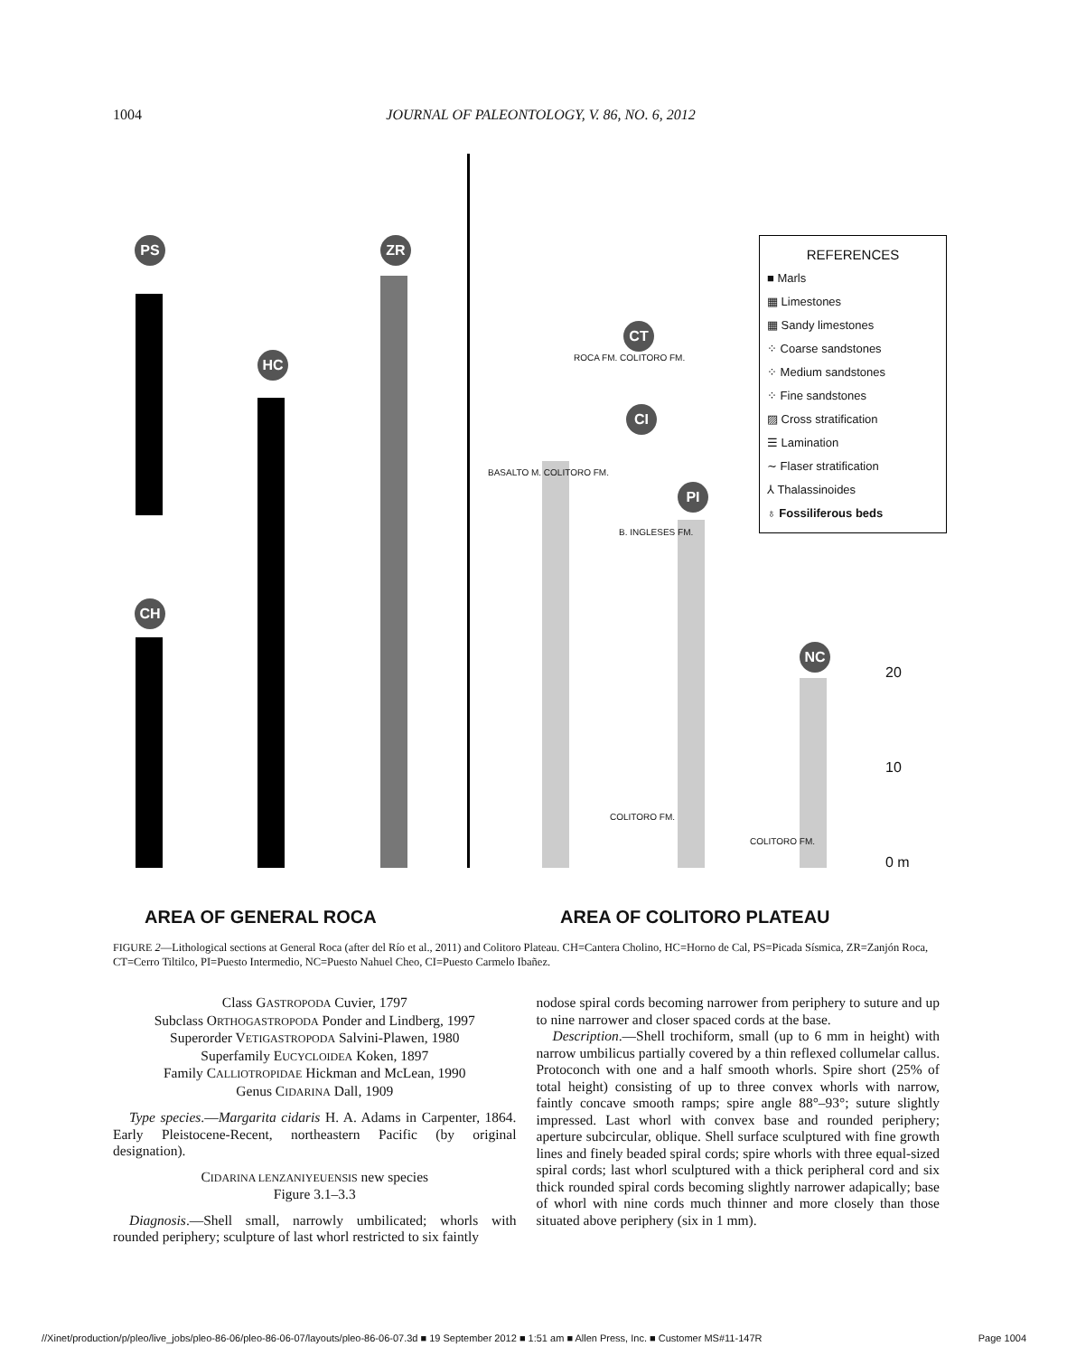1004 JOURNAL OF PALEONTOLOGY, V. 86, NO. 6, 2012
PS
HC
ZR
CH
CI
CT
PI
NC
ROCA FM. COLITORO FM.
BASALTO M. COLITORO FM.
B. INGLESES FM.
COLITORO FM.
COLITORO FM.
REFERENCES
■ Marls
▦ Limestones
▦ Sandy limestones
⁘ Coarse sandstones
⁘ Medium sandstones
⁘ Fine sandstones
▨ Cross stratification
☰ Lamination
∼ Flaser stratification
⅄ Thalassinoides
♁ Fossiliferous beds
20
10
0 m
AREA OF GENERAL ROCA AREA OF COLITORO PLATEAU
FIGURE 2—Lithological sections at General Roca (after del Río et al., 2011) and Colitoro Plateau. CH=Cantera Cholino, HC=Horno de Cal, PS=Picada Sísmica, ZR=Zanjón Roca, CT=Cerro Tiltilco, PI=Puesto Intermedio, NC=Puesto Nahuel Cheo, CI=Puesto Carmelo Ibañez.
Class GASTROPODA Cuvier, 1797
Subclass ORTHOGASTROPODA Ponder and Lindberg, 1997
Superorder VETIGASTROPODA Salvini-Plawen, 1980
Superfamily EUCYCLOIDEA Koken, 1897
Family CALLIOTROPIDAE Hickman and McLean, 1990
Genus CIDARINA Dall, 1909
Type species.—Margarita cidaris H. A. Adams in Carpenter, 1864. Early Pleistocene-Recent, northeastern Pacific (by original designation).
CIDARINA LENZANIYEUENSIS new species
Figure 3.1–3.3
Diagnosis.—Shell small, narrowly umbilicated; whorls with rounded periphery; sculpture of last whorl restricted to six faintly
nodose spiral cords becoming narrower from periphery to suture and up to nine narrower and closer spaced cords at the base.
Description.—Shell trochiform, small (up to 6 mm in height) with narrow umbilicus partially covered by a thin reflexed collumelar callus. Protoconch with one and a half smooth whorls. Spire short (25% of total height) consisting of up to three convex whorls with narrow, faintly concave smooth ramps; spire angle 88°–93°; suture slightly impressed. Last whorl with convex base and rounded periphery; aperture subcircular, oblique. Shell surface sculptured with fine growth lines and finely beaded spiral cords; spire whorls with three equal-sized spiral cords; last whorl sculptured with a thick peripheral cord and six thick rounded spiral cords becoming slightly narrower adapically; base of whorl with nine cords much thinner and more closely than those situated above periphery (six in 1 mm).
//Xinet/production/p/pleo/live_jobs/pleo-86-06/pleo-86-06-07/layouts/pleo-86-06-07.3d ■ 19 September 2012 ■ 1:51 am ■ Allen Press, Inc. ■ Customer MS#11-147R Page 1004